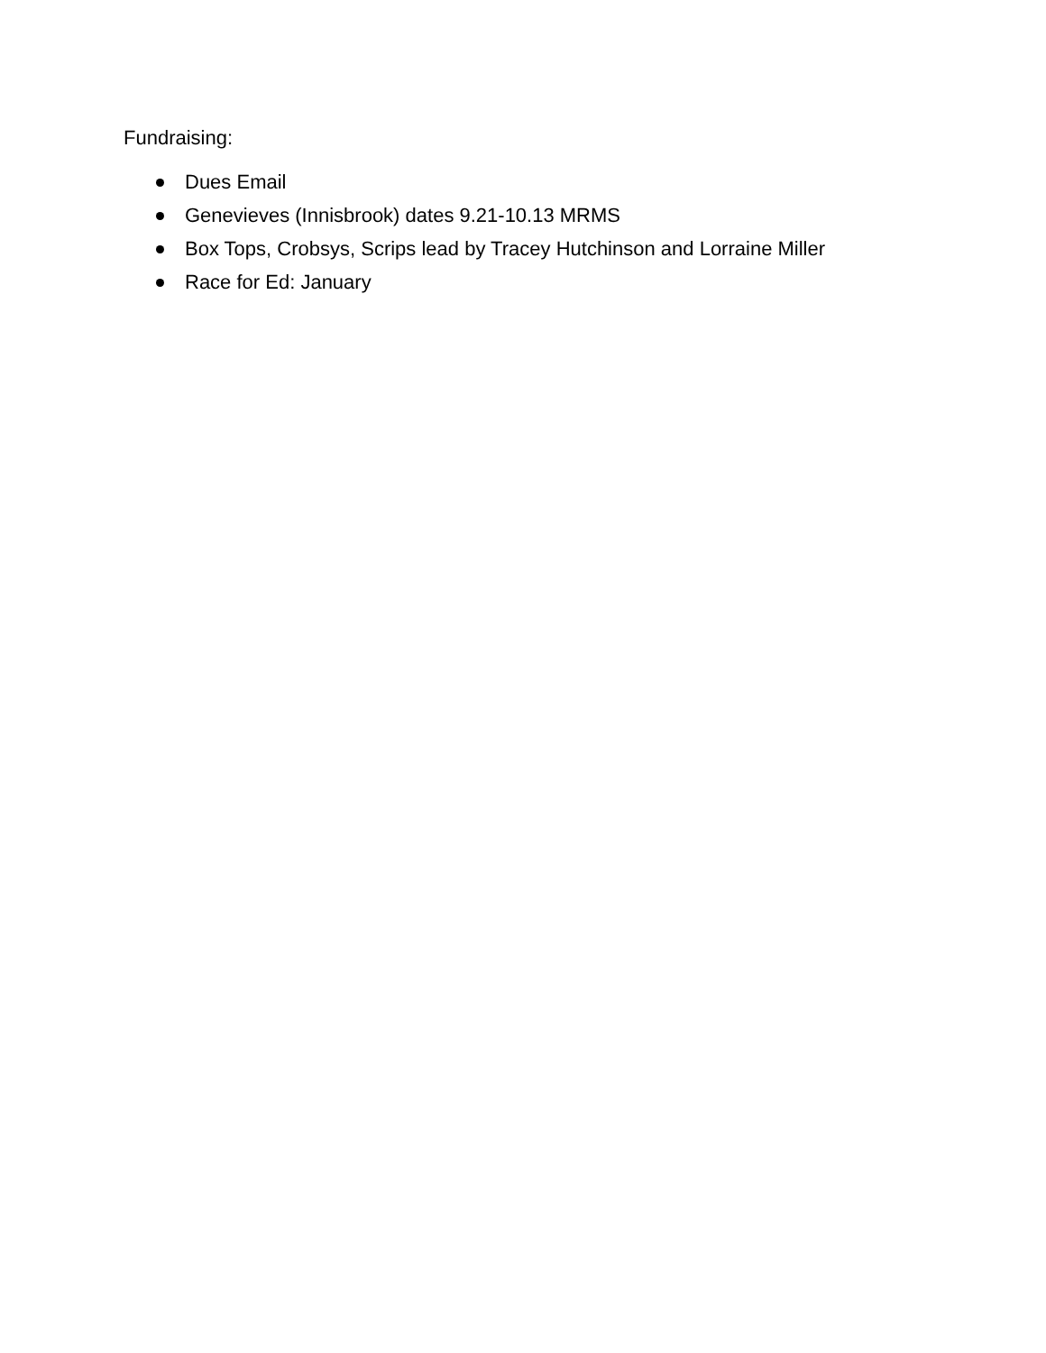Fundraising:
Dues Email
Genevieves (Innisbrook) dates 9.21-10.13 MRMS
Box Tops, Crobsys, Scrips lead by Tracey Hutchinson and Lorraine Miller
Race for Ed: January